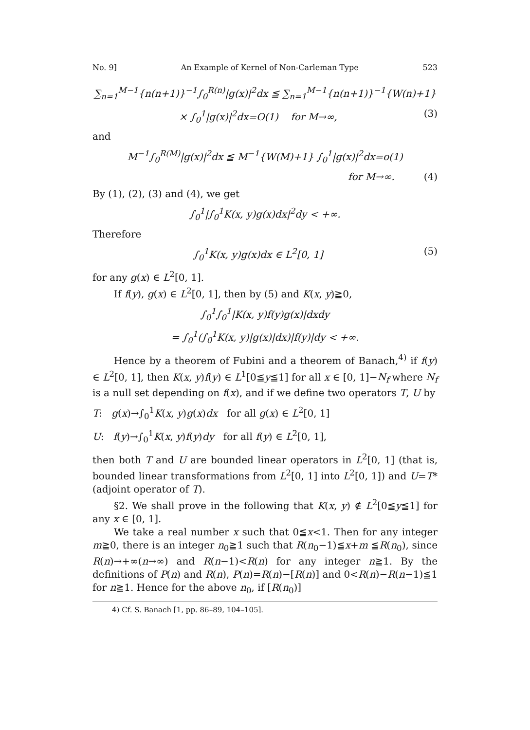No. 9] An Example of Kernel of Non-Carleman Type 523
∑<sub>n=1</sub><sup>M−1</sup>{n(n+1)}<sup>−1</sup>∫<sub>0</sub><sup>R(n)</sup>|g(x)|<sup>2</sup>dx ≦ ∑<sub>n=1</sub><sup>M−1</sup>{n(n+1)}<sup>−1</sup>{W(n)+1}
× ∫<sub>0</sub><sup>1</sup>|g(x)|<sup>2</sup>dx=O(1) for M→∞, (3)
and
M<sup>−1</sup>∫<sub>0</sub><sup>R(M)</sup>|g(x)|<sup>2</sup>dx ≦ M<sup>−1</sup>{W(M)+1} ∫<sub>0</sub><sup>1</sup>|g(x)|<sup>2</sup>dx=o(1)
for M→∞. (4)
By (1), (2), (3) and (4), we get
∫<sub>0</sub><sup>1</sup>|∫<sub>0</sub><sup>1</sup>K(x, y)g(x)dx|<sup>2</sup>dy < +∞.
Therefore
∫<sub>0</sub><sup>1</sup>K(x, y)g(x)dx ∈ L<sup>2</sup>[0, 1] (5)
for any g(x) ∈ L<sup>2</sup>[0, 1].
If f(y), g(x) ∈ L<sup>2</sup>[0, 1], then by (5) and K(x, y)≧0,
∫<sub>0</sub><sup>1</sup>∫<sub>0</sub><sup>1</sup>|K(x, y)f(y)g(x)|dxdy
= ∫<sub>0</sub><sup>1</sup>(∫<sub>0</sub><sup>1</sup>K(x, y)|g(x)|dx)|f(y)|dy < +∞.
Hence by a theorem of Fubini and a theorem of Banach,<sup>4)</sup> if f(y) ∈ L<sup>2</sup>[0, 1], then K(x, y)f(y) ∈ L<sup>1</sup>[0≦y≦1] for all x ∈ [0, 1]−N<sub>f</sub> where N<sub>f</sub> is a null set depending on f(x), and if we define two operators T, U by
T: g(x)→∫<sub>0</sub><sup>1</sup>K(x, y)g(x)dx for all g(x) ∈ L<sup>2</sup>[0, 1]
U: f(y)→∫<sub>0</sub><sup>1</sup>K(x, y)f(y)dy for all f(y) ∈ L<sup>2</sup>[0, 1],
then both T and U are bounded linear operators in L<sup>2</sup>[0, 1] (that is, bounded linear transformations from L<sup>2</sup>[0, 1] into L<sup>2</sup>[0, 1]) and U=T* (adjoint operator of T).
§2. We shall prove in the following that K(x, y) ∉ L<sup>2</sup>[0≦y≦1] for any x ∈ [0, 1].
We take a real number x such that 0≦x<1. Then for any integer m≧0, there is an integer n<sub>0</sub>≧1 such that R(n<sub>0</sub>−1)≦x+m ≦R(n<sub>0</sub>), since R(n)→+∞(n→∞) and R(n−1)<R(n) for any integer n≧1. By the definitions of P(n) and R(n), P(n)=R(n)−[R(n)] and 0<R(n)−R(n−1)≦1 for n≧1. Hence for the above n<sub>0</sub>, if [R(n<sub>0</sub>)]
4) Cf. S. Banach [1, pp. 86–89, 104–105].